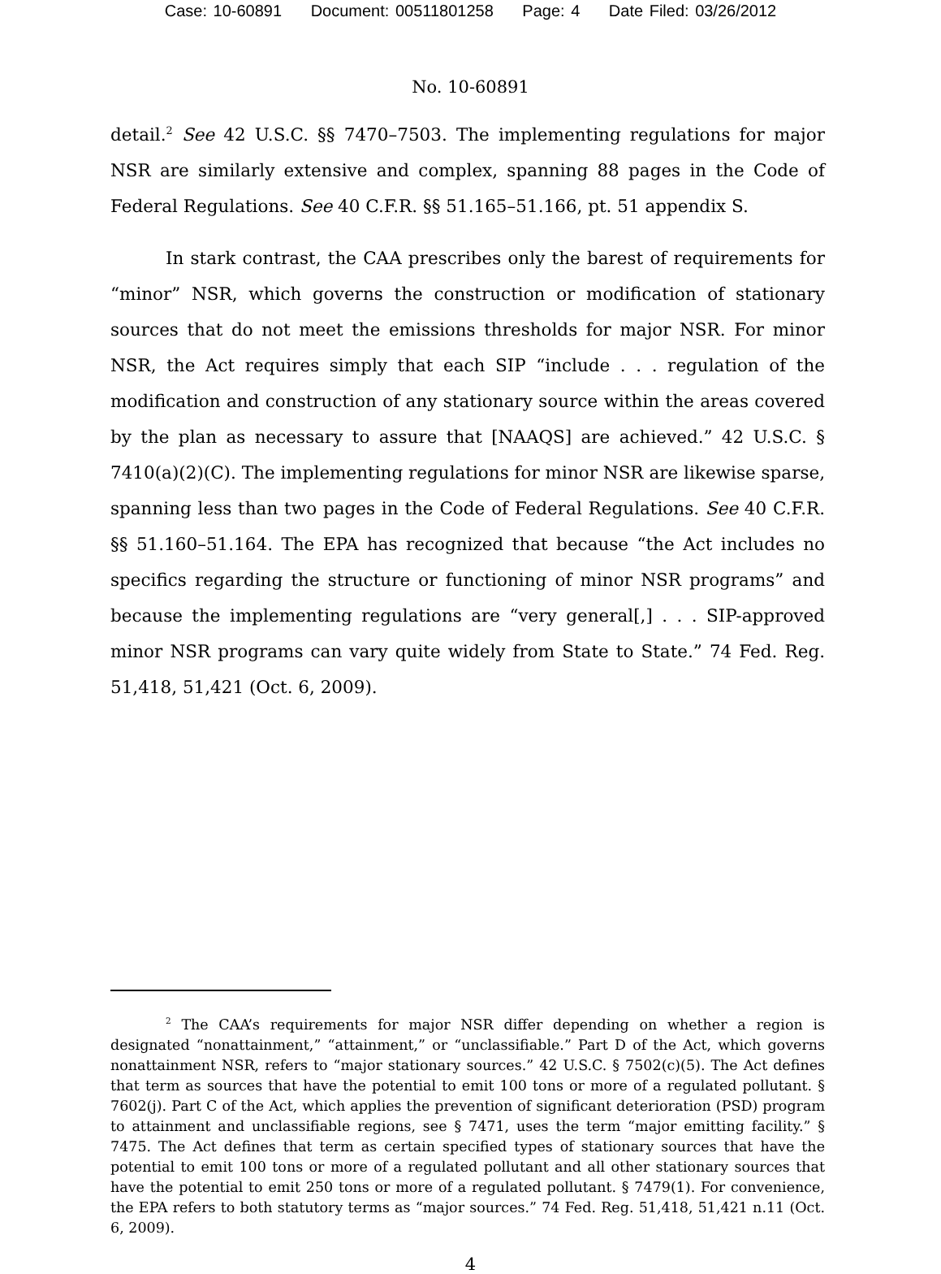Case: 10-60891 Document: 00511801258 Page: 4 Date Filed: 03/26/2012
No. 10-60891
detail.<sup>2</sup> See 42 U.S.C. §§ 7470–7503. The implementing regulations for major NSR are similarly extensive and complex, spanning 88 pages in the Code of Federal Regulations. See 40 C.F.R. §§ 51.165–51.166, pt. 51 appendix S.
In stark contrast, the CAA prescribes only the barest of requirements for “minor” NSR, which governs the construction or modification of stationary sources that do not meet the emissions thresholds for major NSR. For minor NSR, the Act requires simply that each SIP “include . . . regulation of the modification and construction of any stationary source within the areas covered by the plan as necessary to assure that [NAAQS] are achieved.” 42 U.S.C. § 7410(a)(2)(C). The implementing regulations for minor NSR are likewise sparse, spanning less than two pages in the Code of Federal Regulations. See 40 C.F.R. §§ 51.160–51.164. The EPA has recognized that because “the Act includes no specifics regarding the structure or functioning of minor NSR programs” and because the implementing regulations are “very general[,] . . . SIP-approved minor NSR programs can vary quite widely from State to State.” 74 Fed. Reg. 51,418, 51,421 (Oct. 6, 2009).
<sup>2</sup> The CAA’s requirements for major NSR differ depending on whether a region is designated “nonattainment,” “attainment,” or “unclassifiable.” Part D of the Act, which governs nonattainment NSR, refers to “major stationary sources.” 42 U.S.C. § 7502(c)(5). The Act defines that term as sources that have the potential to emit 100 tons or more of a regulated pollutant. § 7602(j). Part C of the Act, which applies the prevention of significant deterioration (PSD) program to attainment and unclassifiable regions, see § 7471, uses the term “major emitting facility.” § 7475. The Act defines that term as certain specified types of stationary sources that have the potential to emit 100 tons or more of a regulated pollutant and all other stationary sources that have the potential to emit 250 tons or more of a regulated pollutant. § 7479(1). For convenience, the EPA refers to both statutory terms as “major sources.” 74 Fed. Reg. 51,418, 51,421 n.11 (Oct. 6, 2009).
4